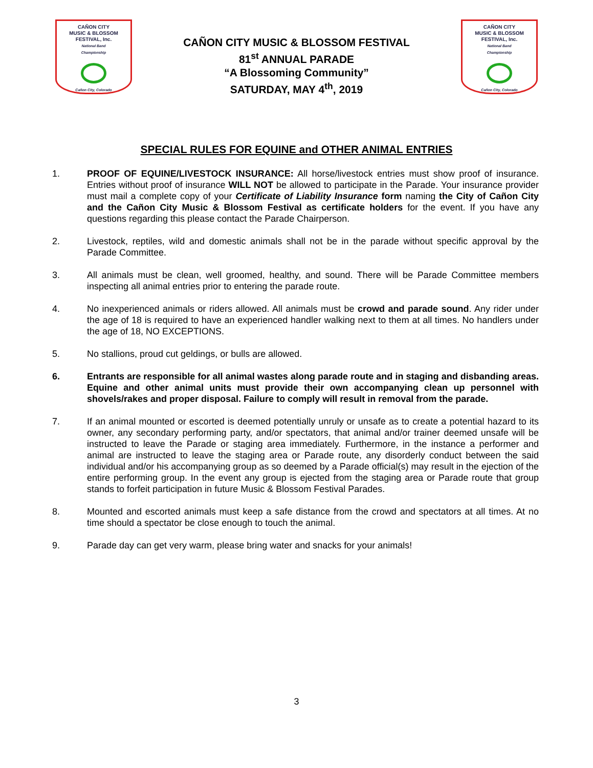CAÑON CITY
MUSIC & BLOSSOM
FESTIVAL, Inc.
National Band
Championship
Cañon City, Colorado
CAÑON CITY MUSIC & BLOSSOM FESTIVAL
81<sup>st</sup> ANNUAL PARADE
“A Blossoming Community”
SATURDAY, MAY 4<sup>th</sup>, 2019
CAÑON CITY
MUSIC & BLOSSOM
FESTIVAL, Inc.
National Band
Championship
Cañon City, Colorado
SPECIAL RULES FOR EQUINE and OTHER ANIMAL ENTRIES
1. PROOF OF EQUINE/LIVESTOCK INSURANCE: All horse/livestock entries must show proof of insurance. Entries without proof of insurance WILL NOT be allowed to participate in the Parade. Your insurance provider must mail a complete copy of your Certificate of Liability Insurance form naming the City of Cañon City and the Cañon City Music & Blossom Festival as certificate holders for the event. If you have any questions regarding this please contact the Parade Chairperson.
2. Livestock, reptiles, wild and domestic animals shall not be in the parade without specific approval by the Parade Committee.
3. All animals must be clean, well groomed, healthy, and sound. There will be Parade Committee members inspecting all animal entries prior to entering the parade route.
4. No inexperienced animals or riders allowed. All animals must be crowd and parade sound. Any rider under the age of 18 is required to have an experienced handler walking next to them at all times. No handlers under the age of 18, NO EXCEPTIONS.
5. No stallions, proud cut geldings, or bulls are allowed.
6. Entrants are responsible for all animal wastes along parade route and in staging and disbanding areas. Equine and other animal units must provide their own accompanying clean up personnel with shovels/rakes and proper disposal. Failure to comply will result in removal from the parade.
7. If an animal mounted or escorted is deemed potentially unruly or unsafe as to create a potential hazard to its owner, any secondary performing party, and/or spectators, that animal and/or trainer deemed unsafe will be instructed to leave the Parade or staging area immediately. Furthermore, in the instance a performer and animal are instructed to leave the staging area or Parade route, any disorderly conduct between the said individual and/or his accompanying group as so deemed by a Parade official(s) may result in the ejection of the entire performing group. In the event any group is ejected from the staging area or Parade route that group stands to forfeit participation in future Music & Blossom Festival Parades.
8. Mounted and escorted animals must keep a safe distance from the crowd and spectators at all times. At no time should a spectator be close enough to touch the animal.
9. Parade day can get very warm, please bring water and snacks for your animals!
3